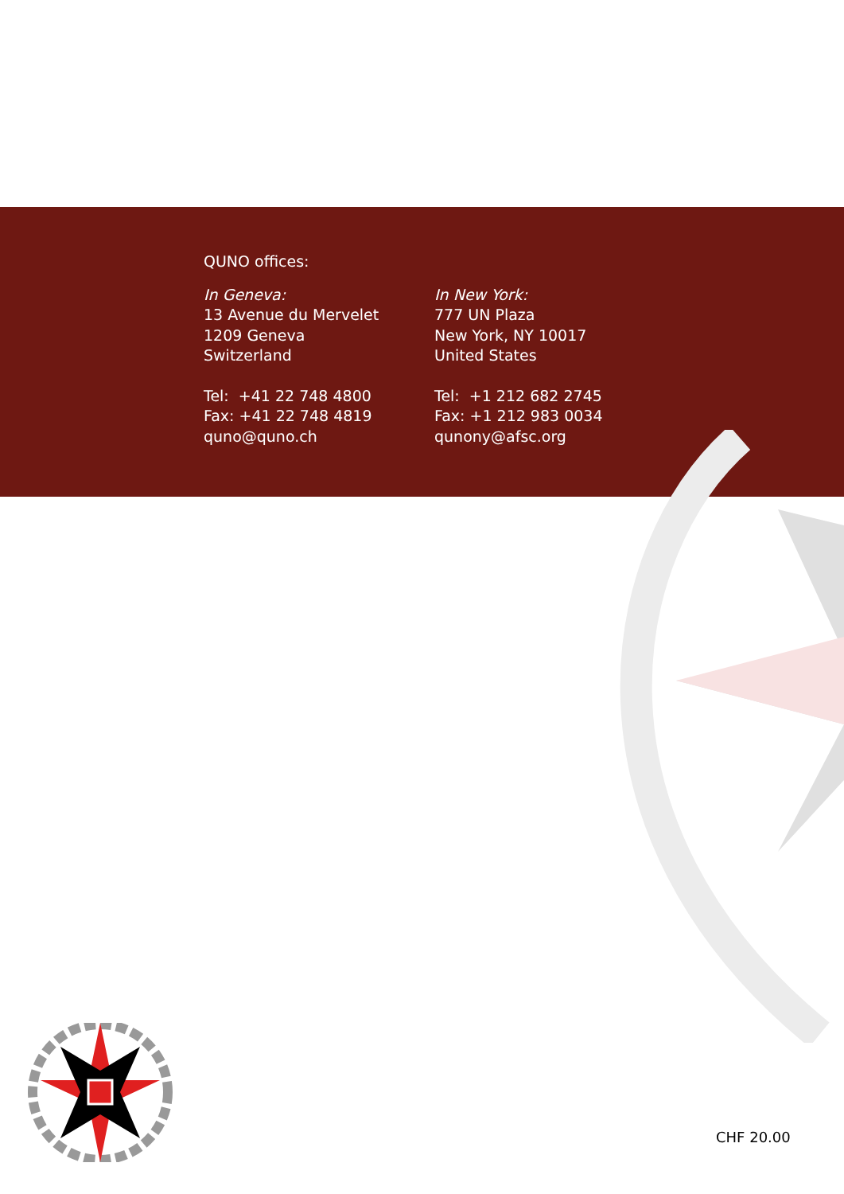QUNO offices:
In Geneva:
13 Avenue du Mervelet
1209 Geneva
Switzerland
Tel: +41 22 748 4800
Fax: +41 22 748 4819
quno@quno.ch
In New York:
777 UN Plaza
New York, NY 10017
United States
Tel: +1 212 682 2745
Fax: +1 212 983 0034
qunony@afsc.org
CHF 20.00